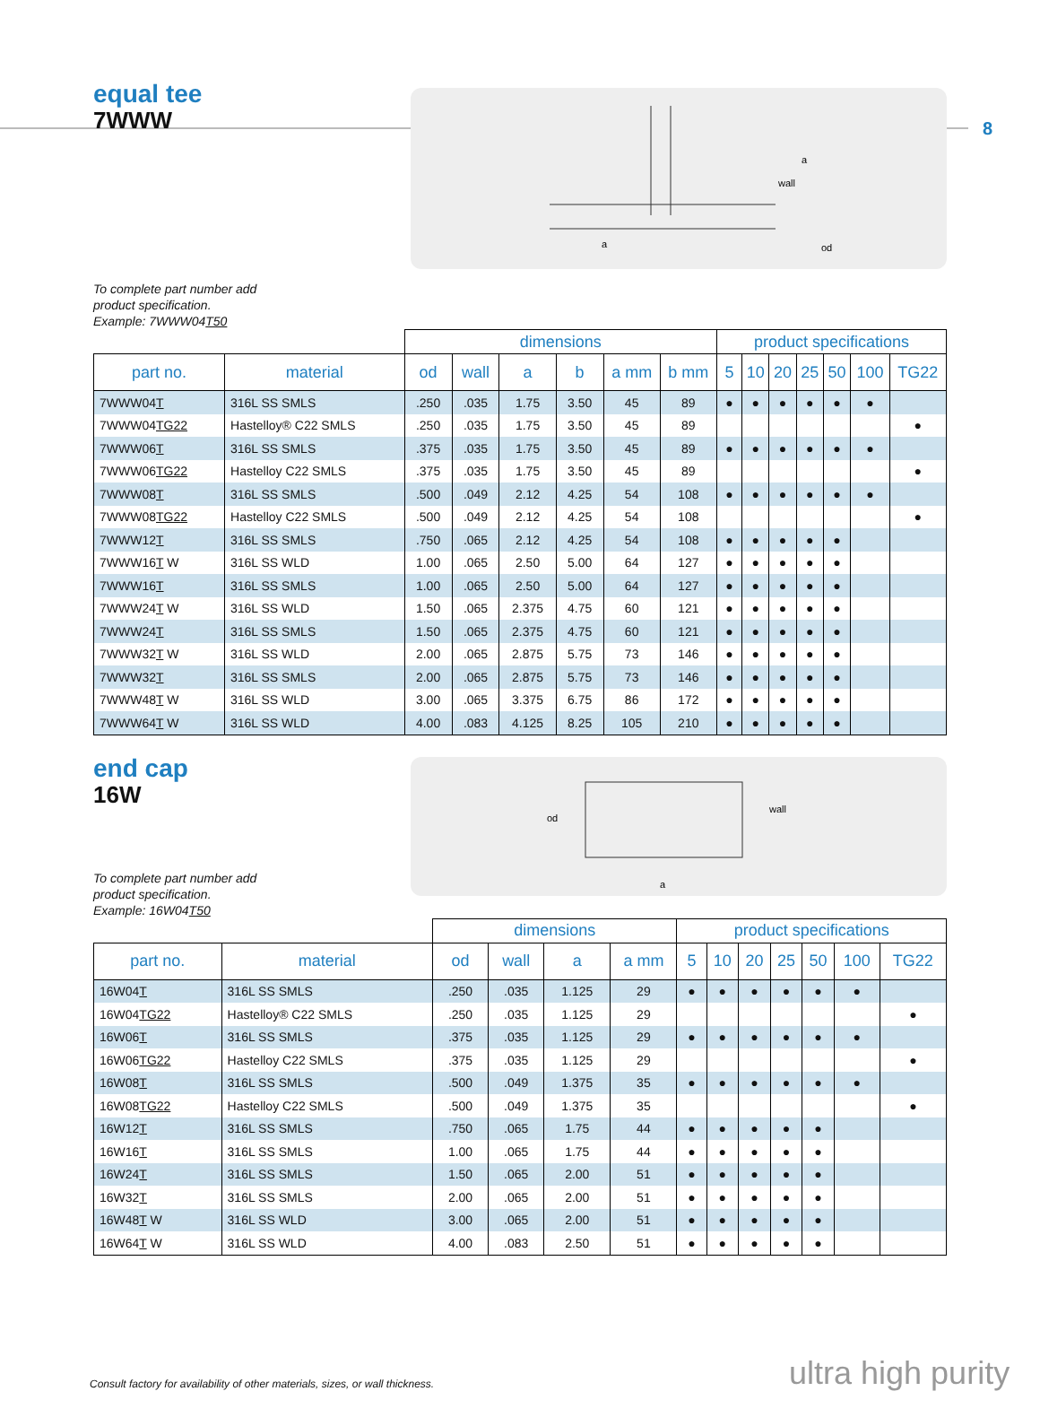8
equal tee
7WWW
wall
a
a
od
To complete part number add
product specification.
Example: 7WWW04T50
| | | dimensions | | | | | | product specifications | | | | | | |
| part no. | material | od | wall | a | b | a mm | b mm | 5 | 10 | 20 | 25 | 50 | 100 | TG22 |
| 7WWW04 T | 316L SS SMLS | .250 | .035 | 1.75 | 3.50 | 45 | 89 | ● | ● | ● | ● | ● | ● | |
| 7WWW04 TG22 | Hastelloy® C22 SMLS | .250 | .035 | 1.75 | 3.50 | 45 | 89 | | | | | | | ● |
| 7WWW06 T | 316L SS SMLS | .375 | .035 | 1.75 | 3.50 | 45 | 89 | ● | ● | ● | ● | ● | ● | |
| 7WWW06 TG22 | Hastelloy C22 SMLS | .375 | .035 | 1.75 | 3.50 | 45 | 89 | | | | | | | ● |
| 7WWW08 T | 316L SS SMLS | .500 | .049 | 2.12 | 4.25 | 54 | 108 | ● | ● | ● | ● | ● | ● | |
| 7WWW08 TG22 | Hastelloy C22 SMLS | .500 | .049 | 2.12 | 4.25 | 54 | 108 | | | | | | | ● |
| 7WWW12 T | 316L SS SMLS | .750 | .065 | 2.12 | 4.25 | 54 | 108 | ● | ● | ● | ● | ● | | |
| 7WWW16 T W | 316L SS WLD | 1.00 | .065 | 2.50 | 5.00 | 64 | 127 | ● | ● | ● | ● | ● | | |
| 7WWW16 T | 316L SS SMLS | 1.00 | .065 | 2.50 | 5.00 | 64 | 127 | ● | ● | ● | ● | ● | | |
| 7WWW24 T W | 316L SS WLD | 1.50 | .065 | 2.375 | 4.75 | 60 | 121 | ● | ● | ● | ● | ● | | |
| 7WWW24 T | 316L SS SMLS | 1.50 | .065 | 2.375 | 4.75 | 60 | 121 | ● | ● | ● | ● | ● | | |
| 7WWW32 T W | 316L SS WLD | 2.00 | .065 | 2.875 | 5.75 | 73 | 146 | ● | ● | ● | ● | ● | | |
| 7WWW32 T | 316L SS SMLS | 2.00 | .065 | 2.875 | 5.75 | 73 | 146 | ● | ● | ● | ● | ● | | |
| 7WWW48 T W | 316L SS WLD | 3.00 | .065 | 3.375 | 6.75 | 86 | 172 | ● | ● | ● | ● | ● | | |
| 7WWW64 T W | 316L SS WLD | 4.00 | .083 | 4.125 | 8.25 | 105 | 210 | ● | ● | ● | ● | ● | | |
end cap
16W
od
wall
a
To complete part number add
product specification.
Example: 16W04T50
| | | dimensions | | | | product specifications | | | | | | |
| part no. | material | od | wall | a | a mm | 5 | 10 | 20 | 25 | 50 | 100 | TG22 |
| 16W04 T | 316L SS SMLS | .250 | .035 | 1.125 | 29 | ● | ● | ● | ● | ● | ● | |
| 16W04 TG22 | Hastelloy® C22 SMLS | .250 | .035 | 1.125 | 29 | | | | | | | ● |
| 16W06 T | 316L SS SMLS | .375 | .035 | 1.125 | 29 | ● | ● | ● | ● | ● | ● | |
| 16W06 TG22 | Hastelloy C22 SMLS | .375 | .035 | 1.125 | 29 | | | | | | | ● |
| 16W08 T | 316L SS SMLS | .500 | .049 | 1.375 | 35 | ● | ● | ● | ● | ● | ● | |
| 16W08 TG22 | Hastelloy C22 SMLS | .500 | .049 | 1.375 | 35 | | | | | | | ● |
| 16W12 T | 316L SS SMLS | .750 | .065 | 1.75 | 44 | ● | ● | ● | ● | ● | | |
| 16W16 T | 316L SS SMLS | 1.00 | .065 | 1.75 | 44 | ● | ● | ● | ● | ● | | |
| 16W24 T | 316L SS SMLS | 1.50 | .065 | 2.00 | 51 | ● | ● | ● | ● | ● | | |
| 16W32 T | 316L SS SMLS | 2.00 | .065 | 2.00 | 51 | ● | ● | ● | ● | ● | | |
| 16W48 T W | 316L SS WLD | 3.00 | .065 | 2.00 | 51 | ● | ● | ● | ● | ● | | |
| 16W64 T W | 316L SS WLD | 4.00 | .083 | 2.50 | 51 | ● | ● | ● | ● | ● | | |
Consult factory for availability of other materials, sizes, or wall thickness.
ultra high purity